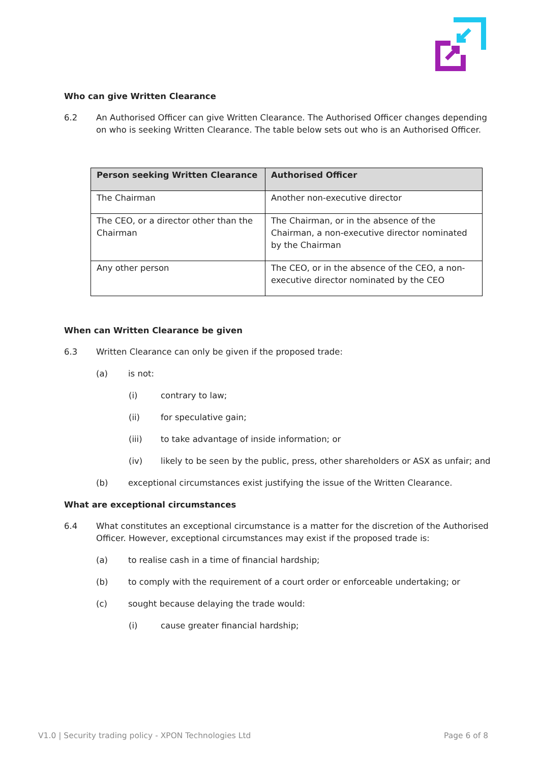Who can give Written Clearance
6.2 An Authorised Officer can give Written Clearance. The Authorised Officer changes depending on who is seeking Written Clearance. The table below sets out who is an Authorised Officer.
| Person seeking Written Clearance | Authorised Officer |
| --- | --- |
| The Chairman | Another non-executive director |
| The CEO, or a director other than the Chairman | The Chairman, or in the absence of the Chairman, a non-executive director nominated by the Chairman |
| Any other person | The CEO, or in the absence of the CEO, a non-executive director nominated by the CEO |
When can Written Clearance be given
6.3 Written Clearance can only be given if the proposed trade:
(a) is not:
(i) contrary to law;
(ii) for speculative gain;
(iii) to take advantage of inside information; or
(iv) likely to be seen by the public, press, other shareholders or ASX as unfair; and
(b) exceptional circumstances exist justifying the issue of the Written Clearance.
What are exceptional circumstances
6.4 What constitutes an exceptional circumstance is a matter for the discretion of the Authorised Officer. However, exceptional circumstances may exist if the proposed trade is:
(a) to realise cash in a time of financial hardship;
(b) to comply with the requirement of a court order or enforceable undertaking; or
(c) sought because delaying the trade would:
(i) cause greater financial hardship;
V1.0 | Security trading policy - XPON Technologies Ltd Page 6 of 8